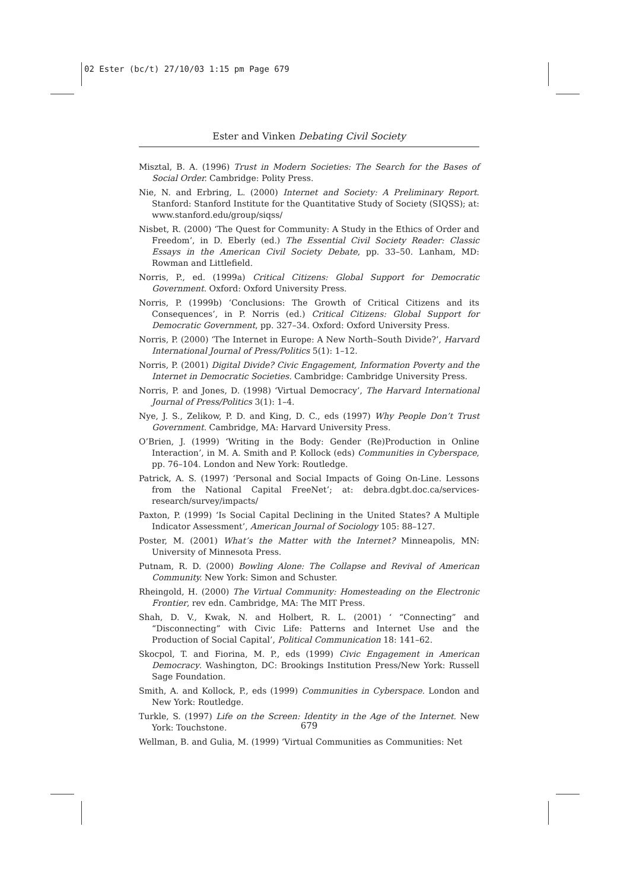02 Ester (bc/t) 27/10/03 1:15 pm Page 679
Ester and Vinken Debating Civil Society
Misztal, B. A. (1996) Trust in Modern Societies: The Search for the Bases of Social Order. Cambridge: Polity Press.
Nie, N. and Erbring, L. (2000) Internet and Society: A Preliminary Report. Stanford: Stanford Institute for the Quantitative Study of Society (SIQSS); at: www.stanford.edu/group/siqss/
Nisbet, R. (2000) ‘The Quest for Community: A Study in the Ethics of Order and Freedom’, in D. Eberly (ed.) The Essential Civil Society Reader: Classic Essays in the American Civil Society Debate, pp. 33–50. Lanham, MD: Rowman and Littlefield.
Norris, P., ed. (1999a) Critical Citizens: Global Support for Democratic Government. Oxford: Oxford University Press.
Norris, P. (1999b) ‘Conclusions: The Growth of Critical Citizens and its Consequences’, in P. Norris (ed.) Critical Citizens: Global Support for Democratic Government, pp. 327–34. Oxford: Oxford University Press.
Norris, P. (2000) ‘The Internet in Europe: A New North–South Divide?’, Harvard International Journal of Press/Politics 5(1): 1–12.
Norris, P. (2001) Digital Divide? Civic Engagement, Information Poverty and the Internet in Democratic Societies. Cambridge: Cambridge University Press.
Norris, P. and Jones, D. (1998) ‘Virtual Democracy’, The Harvard International Journal of Press/Politics 3(1): 1–4.
Nye, J. S., Zelikow, P. D. and King, D. C., eds (1997) Why People Don’t Trust Government. Cambridge, MA: Harvard University Press.
O’Brien, J. (1999) ‘Writing in the Body: Gender (Re)Production in Online Interaction’, in M. A. Smith and P. Kollock (eds) Communities in Cyberspace, pp. 76–104. London and New York: Routledge.
Patrick, A. S. (1997) ‘Personal and Social Impacts of Going On-Line. Lessons from the National Capital FreeNet’; at: debra.dgbt.doc.ca/services-research/survey/impacts/
Paxton, P. (1999) ‘Is Social Capital Declining in the United States? A Multiple Indicator Assessment’, American Journal of Sociology 105: 88–127.
Poster, M. (2001) What’s the Matter with the Internet? Minneapolis, MN: University of Minnesota Press.
Putnam, R. D. (2000) Bowling Alone: The Collapse and Revival of American Community. New York: Simon and Schuster.
Rheingold, H. (2000) The Virtual Community: Homesteading on the Electronic Frontier, rev edn. Cambridge, MA: The MIT Press.
Shah, D. V., Kwak, N. and Holbert, R. L. (2001) ‘ “Connecting” and “Disconnecting” with Civic Life: Patterns and Internet Use and the Production of Social Capital’, Political Communication 18: 141–62.
Skocpol, T. and Fiorina, M. P., eds (1999) Civic Engagement in American Democracy. Washington, DC: Brookings Institution Press/New York: Russell Sage Foundation.
Smith, A. and Kollock, P., eds (1999) Communities in Cyberspace. London and New York: Routledge.
Turkle, S. (1997) Life on the Screen: Identity in the Age of the Internet. New York: Touchstone.
Wellman, B. and Gulia, M. (1999) ‘Virtual Communities as Communities: Net
679